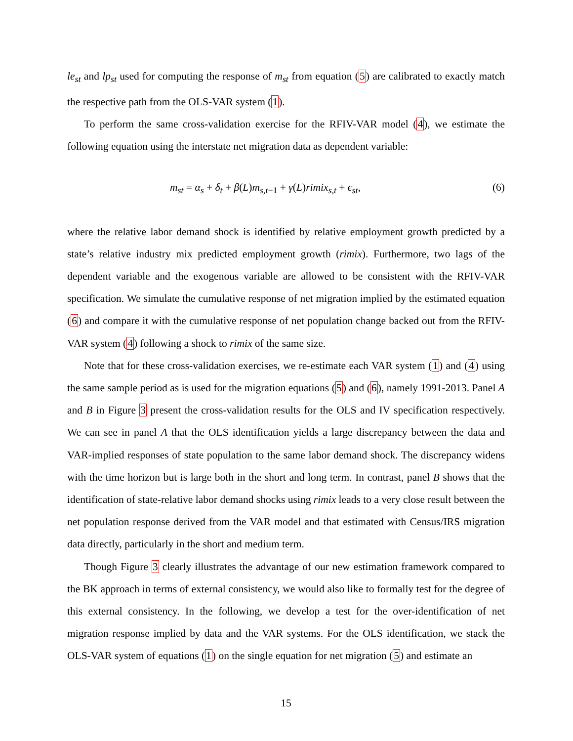le<sub>st</sub> and lp<sub>st</sub> used for computing the response of m<sub>st</sub> from equation (5) are calibrated to exactly match the respective path from the OLS-VAR system (1).
To perform the same cross-validation exercise for the RFIV-VAR model (4), we estimate the following equation using the interstate net migration data as dependent variable:
m<sub>st</sub> = α<sub>s</sub> + δ<sub>t</sub> + β(L)m<sub>s,t</sub><sub>−1</sub> + γ(L)rimix<sub>s,t</sub> + ϵ<sub>st</sub>, (6)
where the relative labor demand shock is identified by relative employment growth predicted by a state’s relative industry mix predicted employment growth (rimix). Furthermore, two lags of the dependent variable and the exogenous variable are allowed to be consistent with the RFIV-VAR specification. We simulate the cumulative response of net migration implied by the estimated equation (6) and compare it with the cumulative response of net population change backed out from the RFIV-VAR system (4) following a shock to rimix of the same size.
Note that for these cross-validation exercises, we re-estimate each VAR system (1) and (4) using the same sample period as is used for the migration equations (5) and (6), namely 1991-2013. Panel A and B in Figure 3 present the cross-validation results for the OLS and IV specification respectively. We can see in panel A that the OLS identification yields a large discrepancy between the data and VAR-implied responses of state population to the same labor demand shock. The discrepancy widens with the time horizon but is large both in the short and long term. In contrast, panel B shows that the identification of state-relative labor demand shocks using rimix leads to a very close result between the net population response derived from the VAR model and that estimated with Census/IRS migration data directly, particularly in the short and medium term.
Though Figure 3 clearly illustrates the advantage of our new estimation framework compared to the BK approach in terms of external consistency, we would also like to formally test for the degree of this external consistency. In the following, we develop a test for the over-identification of net migration response implied by data and the VAR systems. For the OLS identification, we stack the OLS-VAR system of equations (1) on the single equation for net migration (5) and estimate an
15